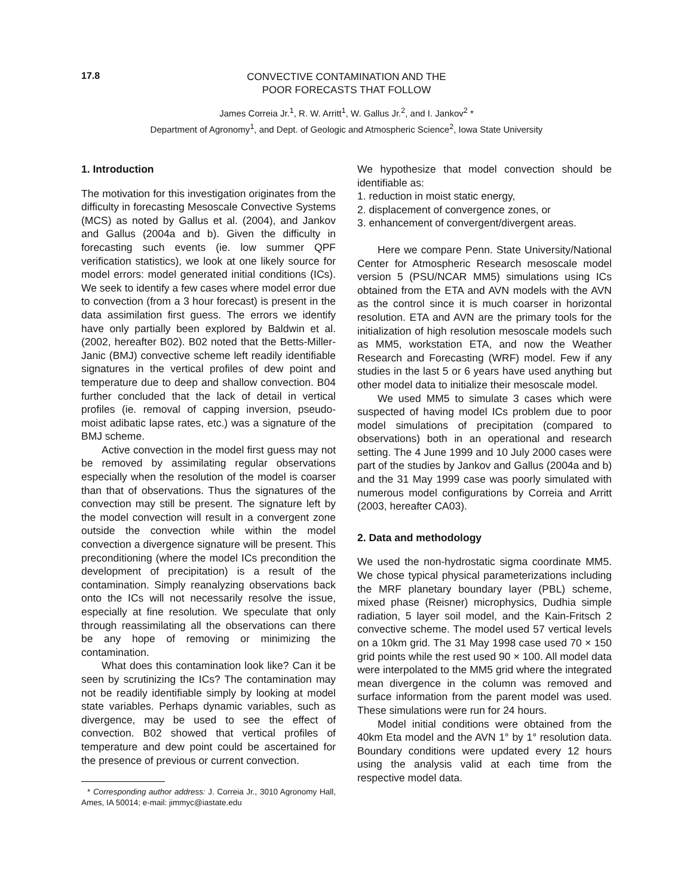17.8
CONVECTIVE CONTAMINATION AND THE
POOR FORECASTS THAT FOLLOW
James Correia Jr.<sup>1</sup>, R. W. Arritt<sup>1</sup>, W. Gallus Jr.<sup>2</sup>, and I. Jankov<sup>2</sup> *
Department of Agronomy<sup>1</sup>, and Dept. of Geologic and Atmospheric Science<sup>2</sup>, Iowa State University
1. Introduction
The motivation for this investigation originates from the difficulty in forecasting Mesoscale Convective Systems (MCS) as noted by Gallus et al. (2004), and Jankov and Gallus (2004a and b). Given the difficulty in forecasting such events (ie. low summer QPF verification statistics), we look at one likely source for model errors: model generated initial conditions (ICs). We seek to identify a few cases where model error due to convection (from a 3 hour forecast) is present in the data assimilation first guess. The errors we identify have only partially been explored by Baldwin et al. (2002, hereafter B02). B02 noted that the Betts-Miller-Janic (BMJ) convective scheme left readily identifiable signatures in the vertical profiles of dew point and temperature due to deep and shallow convection. B04 further concluded that the lack of detail in vertical profiles (ie. removal of capping inversion, pseudo-moist adibatic lapse rates, etc.) was a signature of the BMJ scheme.
Active convection in the model first guess may not be removed by assimilating regular observations especially when the resolution of the model is coarser than that of observations. Thus the signatures of the convection may still be present. The signature left by the model convection will result in a convergent zone outside the convection while within the model convection a divergence signature will be present. This preconditioning (where the model ICs precondition the development of precipitation) is a result of the contamination. Simply reanalyzing observations back onto the ICs will not necessarily resolve the issue, especially at fine resolution. We speculate that only through reassimilating all the observations can there be any hope of removing or minimizing the contamination.
What does this contamination look like? Can it be seen by scrutinizing the ICs? The contamination may not be readily identifiable simply by looking at model state variables. Perhaps dynamic variables, such as divergence, may be used to see the effect of convection. B02 showed that vertical profiles of temperature and dew point could be ascertained for the presence of previous or current convection.
* Corresponding author address: J. Correia Jr., 3010 Agronomy Hall, Ames, IA 50014; e-mail: jimmyc@iastate.edu
We hypothesize that model convection should be identifiable as:
1. reduction in moist static energy,
2. displacement of convergence zones, or
3. enhancement of convergent/divergent areas.
Here we compare Penn. State University/National Center for Atmospheric Research mesoscale model version 5 (PSU/NCAR MM5) simulations using ICs obtained from the ETA and AVN models with the AVN as the control since it is much coarser in horizontal resolution. ETA and AVN are the primary tools for the initialization of high resolution mesoscale models such as MM5, workstation ETA, and now the Weather Research and Forecasting (WRF) model. Few if any studies in the last 5 or 6 years have used anything but other model data to initialize their mesoscale model.
We used MM5 to simulate 3 cases which were suspected of having model ICs problem due to poor model simulations of precipitation (compared to observations) both in an operational and research setting. The 4 June 1999 and 10 July 2000 cases were part of the studies by Jankov and Gallus (2004a and b) and the 31 May 1999 case was poorly simulated with numerous model configurations by Correia and Arritt (2003, hereafter CA03).
2. Data and methodology
We used the non-hydrostatic sigma coordinate MM5. We chose typical physical parameterizations including the MRF planetary boundary layer (PBL) scheme, mixed phase (Reisner) microphysics, Dudhia simple radiation, 5 layer soil model, and the Kain-Fritsch 2 convective scheme. The model used 57 vertical levels on a 10km grid. The 31 May 1998 case used 70 × 150 grid points while the rest used 90 × 100. All model data were interpolated to the MM5 grid where the integrated mean divergence in the column was removed and surface information from the parent model was used. These simulations were run for 24 hours.
Model initial conditions were obtained from the 40km Eta model and the AVN 1° by 1° resolution data. Boundary conditions were updated every 12 hours using the analysis valid at each time from the respective model data.